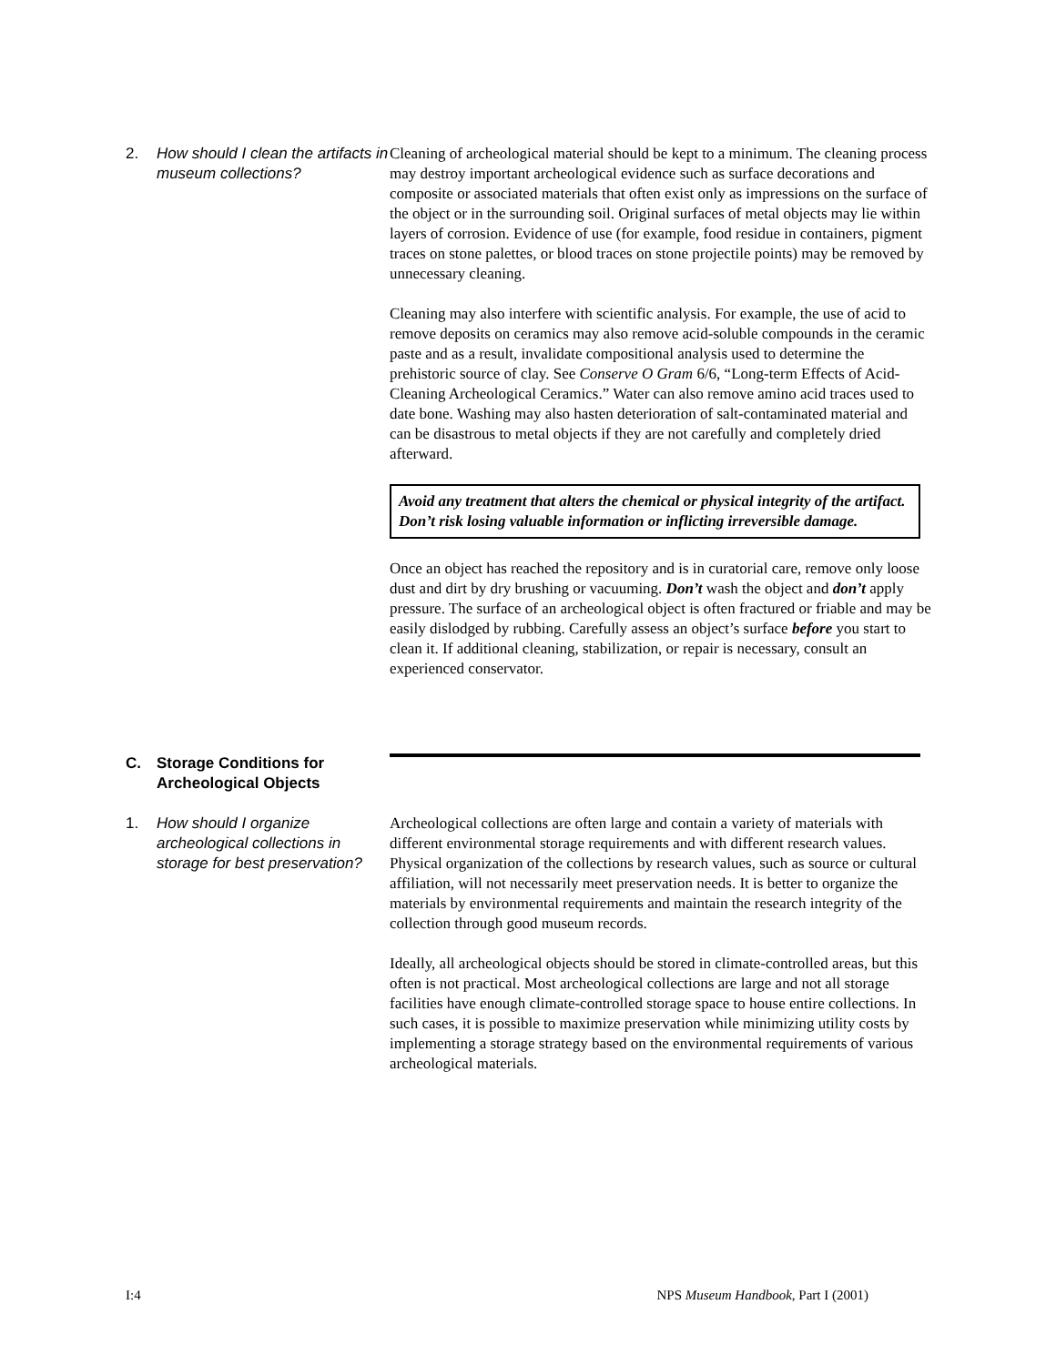2.
How should I clean the artifacts in museum collections?
Cleaning of archeological material should be kept to a minimum. The cleaning process may destroy important archeological evidence such as surface decorations and composite or associated materials that often exist only as impressions on the surface of the object or in the surrounding soil. Original surfaces of metal objects may lie within layers of corrosion. Evidence of use (for example, food residue in containers, pigment traces on stone palettes, or blood traces on stone projectile points) may be removed by unnecessary cleaning.
Cleaning may also interfere with scientific analysis. For example, the use of acid to remove deposits on ceramics may also remove acid-soluble compounds in the ceramic paste and as a result, invalidate compositional analysis used to determine the prehistoric source of clay. See Conserve O Gram 6/6, “Long-term Effects of Acid-Cleaning Archeological Ceramics.” Water can also remove amino acid traces used to date bone. Washing may also hasten deterioration of salt-contaminated material and can be disastrous to metal objects if they are not carefully and completely dried afterward.
Avoid any treatment that alters the chemical or physical integrity of the artifact. Don’t risk losing valuable information or inflicting irreversible damage.
Once an object has reached the repository and is in curatorial care, remove only loose dust and dirt by dry brushing or vacuuming. Don’t wash the object and don’t apply pressure. The surface of an archeological object is often fractured or friable and may be easily dislodged by rubbing. Carefully assess an object’s surface before you start to clean it. If additional cleaning, stabilization, or repair is necessary, consult an experienced conservator.
C.
Storage Conditions for Archeological Objects
1.
How should I organize archeological collections in storage for best preservation?
Archeological collections are often large and contain a variety of materials with different environmental storage requirements and with different research values. Physical organization of the collections by research values, such as source or cultural affiliation, will not necessarily meet preservation needs. It is better to organize the materials by environmental requirements and maintain the research integrity of the collection through good museum records.
Ideally, all archeological objects should be stored in climate-controlled areas, but this often is not practical. Most archeological collections are large and not all storage facilities have enough climate-controlled storage space to house entire collections. In such cases, it is possible to maximize preservation while minimizing utility costs by implementing a storage strategy based on the environmental requirements of various archeological materials.
I:4 NPS Museum Handbook, Part I (2001)